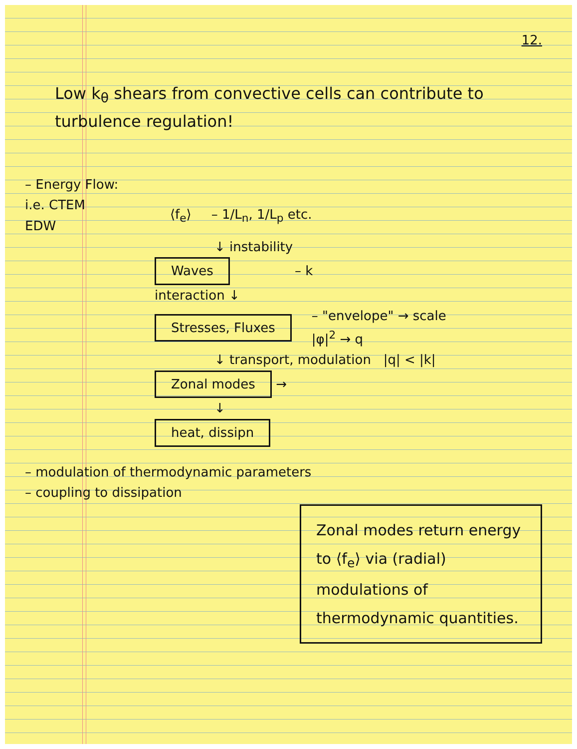12.
Low k<sub>θ</sub> shears from convective cells can contribute to turbulence regulation!
– Energy Flow:
i.e. CTEM
EDW ⟨f<sub>e</sub>⟩ – 1/L<sub>n</sub>, 1/L<sub>p</sub> etc.
↓ instability
Waves – k
interaction ↓
Stresses, Fluxes – "envelope" → scale
|φ|<sup>2</sup> → q
↓ transport, modulation |q| < |k|
Zonal modes →
↓
heat, dissipn
– modulation of thermodynamic parameters
– coupling to dissipation
Zonal modes return energy to ⟨f<sub>e</sub>⟩ via (radial) modulations of thermodynamic quantities.